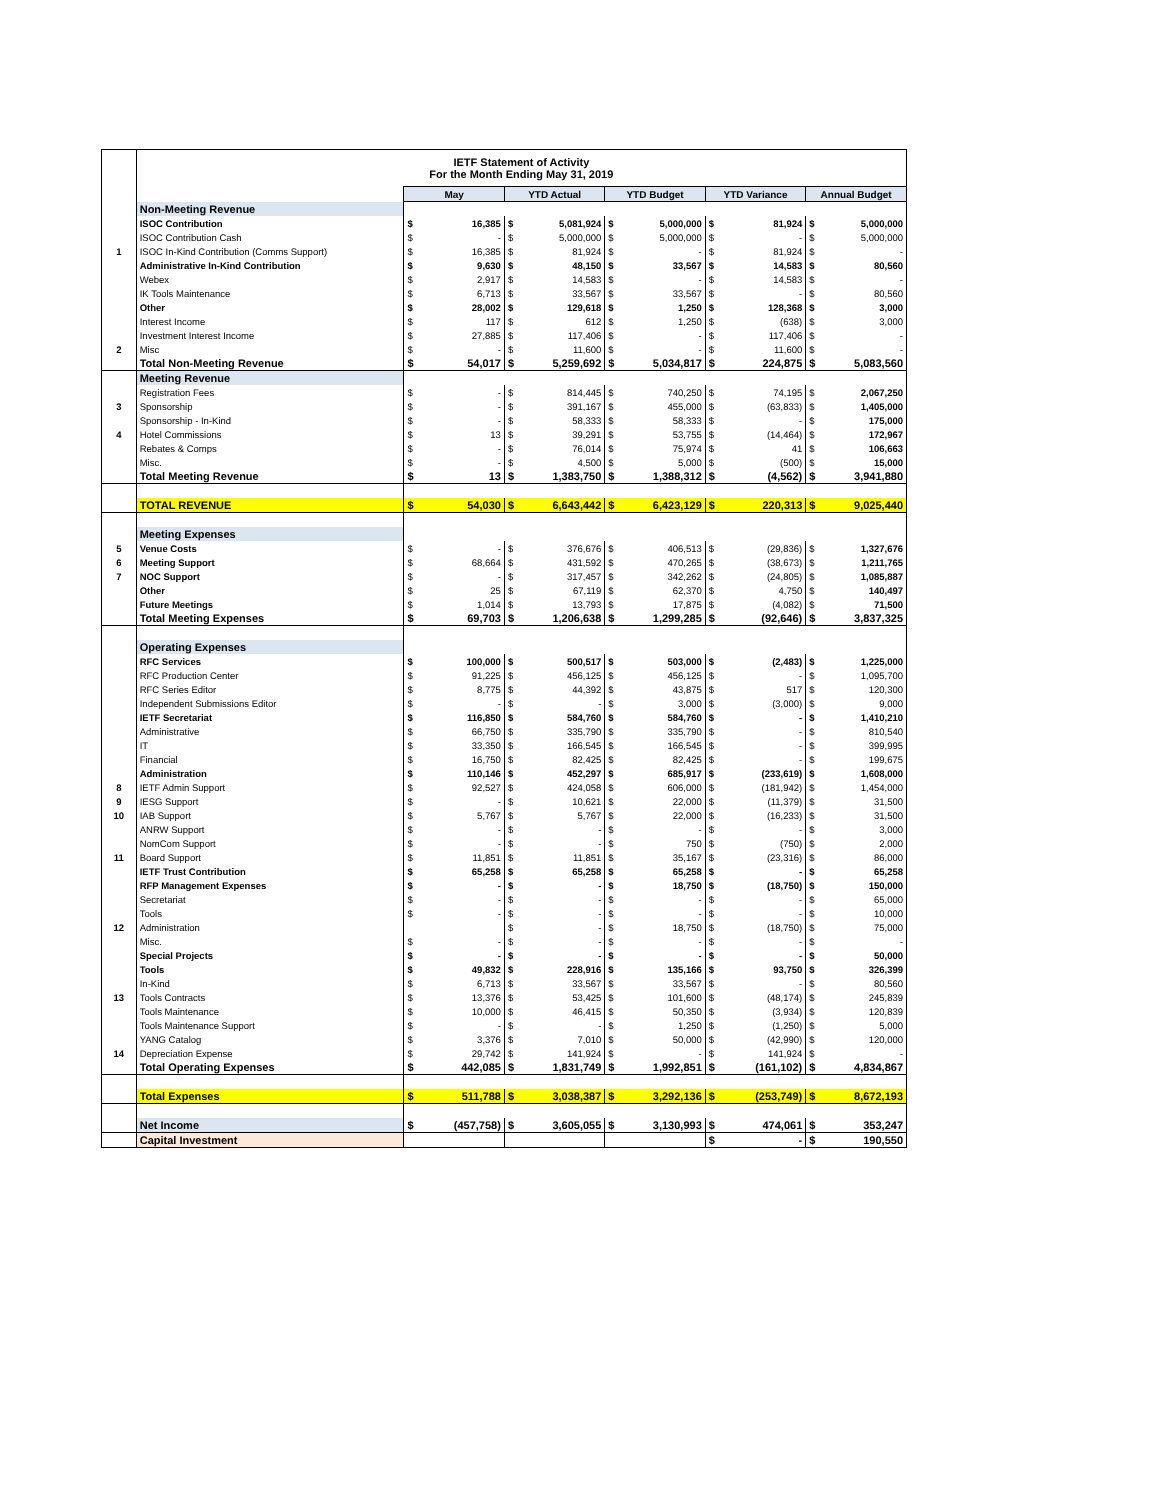| | IETF Statement of Activity For the Month Ending May 31, 2019 | | | | | | | | | | |
| | | May | | YTD Actual | | YTD Budget | | YTD Variance | | Annual Budget | |
| | Non-Meeting Revenue | | | | | | | | | | |
| | ISOC Contribution | $ | 16,385 | $ | 5,081,924 | $ | 5,000,000 | $ | 81,924 | $ | 5,000,000 |
| | ISOC Contribution Cash | $ | - | $ | 5,000,000 | $ | 5,000,000 | $ | - | $ | 5,000,000 |
| 1 | ISOC In-Kind Contribution (Comms Support) | $ | 16,385 | $ | 81,924 | $ | - | $ | 81,924 | $ | - |
| | Administrative In-Kind Contribution | $ | 9,630 | $ | 48,150 | $ | 33,567 | $ | 14,583 | $ | 80,560 |
| | Webex | $ | 2,917 | $ | 14,583 | $ | - | $ | 14,583 | $ | - |
| | IK Tools Maintenance | $ | 6,713 | $ | 33,567 | $ | 33,567 | $ | - | $ | 80,560 |
| | Other | $ | 28,002 | $ | 129,618 | $ | 1,250 | $ | 128,368 | $ | 3,000 |
| | Interest Income | $ | 117 | $ | 612 | $ | 1,250 | $ | (638) | $ | 3,000 |
| | Investment Interest Income | $ | 27,885 | $ | 117,406 | $ | - | $ | 117,406 | $ | - |
| 2 | Misc | $ | - | $ | 11,600 | $ | - | $ | 11,600 | $ | - |
| | Total Non-Meeting Revenue | $ | 54,017 | $ | 5,259,692 | $ | 5,034,817 | $ | 224,875 | $ | 5,083,560 |
| | Meeting Revenue | | | | | | | | | | |
| | Registration Fees | $ | - | $ | 814,445 | $ | 740,250 | $ | 74,195 | $ | 2,067,250 |
| 3 | Sponsorship | $ | - | $ | 391,167 | $ | 455,000 | $ | (63,833) | $ | 1,405,000 |
| | Sponsorship - In-Kind | $ | - | $ | 58,333 | $ | 58,333 | $ | - | $ | 175,000 |
| 4 | Hotel Commissions | $ | 13 | $ | 39,291 | $ | 53,755 | $ | (14,464) | $ | 172,967 |
| | Rebates & Comps | $ | - | $ | 76,014 | $ | 75,974 | $ | 41 | $ | 106,663 |
| | Misc. | $ | - | $ | 4,500 | $ | 5,000 | $ | (500) | $ | 15,000 |
| | Total Meeting Revenue | $ | 13 | $ | 1,383,750 | $ | 1,388,312 | $ | (4,562) | $ | 3,941,880 |
| | TOTAL REVENUE | $ | 54,030 | $ | 6,643,442 | $ | 6,423,129 | $ | 220,313 | $ | 9,025,440 |
| | Meeting Expenses | | | | | | | | | | |
| 5 | Venue Costs | $ | - | $ | 376,676 | $ | 406,513 | $ | (29,836) | $ | 1,327,676 |
| 6 | Meeting Support | $ | 68,664 | $ | 431,592 | $ | 470,265 | $ | (38,673) | $ | 1,211,765 |
| 7 | NOC Support | $ | - | $ | 317,457 | $ | 342,262 | $ | (24,805) | $ | 1,085,887 |
| | Other | $ | 25 | $ | 67,119 | $ | 62,370 | $ | 4,750 | $ | 140,497 |
| | Future Meetings | $ | 1,014 | $ | 13,793 | $ | 17,875 | $ | (4,082) | $ | 71,500 |
| | Total Meeting Expenses | $ | 69,703 | $ | 1,206,638 | $ | 1,299,285 | $ | (92,646) | $ | 3,837,325 |
| | Operating Expenses | | | | | | | | | | |
| | RFC Services | $ | 100,000 | $ | 500,517 | $ | 503,000 | $ | (2,483) | $ | 1,225,000 |
| | RFC Production Center | $ | 91,225 | $ | 456,125 | $ | 456,125 | $ | - | $ | 1,095,700 |
| | RFC Series Editor | $ | 8,775 | $ | 44,392 | $ | 43,875 | $ | 517 | $ | 120,300 |
| | Independent Submissions Editor | $ | - | $ | - | $ | 3,000 | $ | (3,000) | $ | 9,000 |
| | IETF Secretariat | $ | 116,850 | $ | 584,760 | $ | 584,760 | $ | - | $ | 1,410,210 |
| | Administrative | $ | 66,750 | $ | 335,790 | $ | 335,790 | $ | - | $ | 810,540 |
| | IT | $ | 33,350 | $ | 166,545 | $ | 166,545 | $ | - | $ | 399,995 |
| | Financial | $ | 16,750 | $ | 82,425 | $ | 82,425 | $ | - | $ | 199,675 |
| | Administration | $ | 110,146 | $ | 452,297 | $ | 685,917 | $ | (233,619) | $ | 1,608,000 |
| 8 | IETF Admin Support | $ | 92,527 | $ | 424,058 | $ | 606,000 | $ | (181,942) | $ | 1,454,000 |
| 9 | IESG Support | $ | - | $ | 10,621 | $ | 22,000 | $ | (11,379) | $ | 31,500 |
| 10 | IAB Support | $ | 5,767 | $ | 5,767 | $ | 22,000 | $ | (16,233) | $ | 31,500 |
| | ANRW Support | $ | - | $ | - | $ | - | $ | - | $ | 3,000 |
| | NomCom Support | $ | - | $ | - | $ | 750 | $ | (750) | $ | 2,000 |
| 11 | Board Support | $ | 11,851 | $ | 11,851 | $ | 35,167 | $ | (23,316) | $ | 86,000 |
| | IETF Trust Contribution | $ | 65,258 | $ | 65,258 | $ | 65,258 | $ | - | $ | 65,258 |
| | RFP Management Expenses | $ | - | $ | - | $ | 18,750 | $ | (18,750) | $ | 150,000 |
| | Secretariat | $ | - | $ | - | $ | - | $ | - | $ | 65,000 |
| | Tools | $ | - | $ | - | $ | - | $ | - | $ | 10,000 |
| 12 | Administration | | | $ | - | $ | 18,750 | $ | (18,750) | $ | 75,000 |
| | Misc. | $ | - | $ | - | $ | - | $ | - | $ | - |
| | Special Projects | $ | - | $ | - | $ | - | $ | - | $ | 50,000 |
| | Tools | $ | 49,832 | $ | 228,916 | $ | 135,166 | $ | 93,750 | $ | 326,399 |
| | In-Kind | $ | 6,713 | $ | 33,567 | $ | 33,567 | $ | - | $ | 80,560 |
| 13 | Tools Contracts | $ | 13,376 | $ | 53,425 | $ | 101,600 | $ | (48,174) | $ | 245,839 |
| | Tools Maintenance | $ | 10,000 | $ | 46,415 | $ | 50,350 | $ | (3,934) | $ | 120,839 |
| | Tools Maintenance Support | $ | - | $ | - | $ | 1,250 | $ | (1,250) | $ | 5,000 |
| | YANG Catalog | $ | 3,376 | $ | 7,010 | $ | 50,000 | $ | (42,990) | $ | 120,000 |
| 14 | Depreciation Expense | $ | 29,742 | $ | 141,924 | $ | - | $ | 141,924 | $ | - |
| | Total Operating Expenses | $ | 442,085 | $ | 1,831,749 | $ | 1,992,851 | $ | (161,102) | $ | 4,834,867 |
| | Total Expenses | $ | 511,788 | $ | 3,038,387 | $ | 3,292,136 | $ | (253,749) | $ | 8,672,193 |
| | Net Income | $ | (457,758) | $ | 3,605,055 | $ | 3,130,993 | $ | 474,061 | $ | 353,247 |
| | Capital Investment | | | | | | | $ | - | $ | 190,550 |